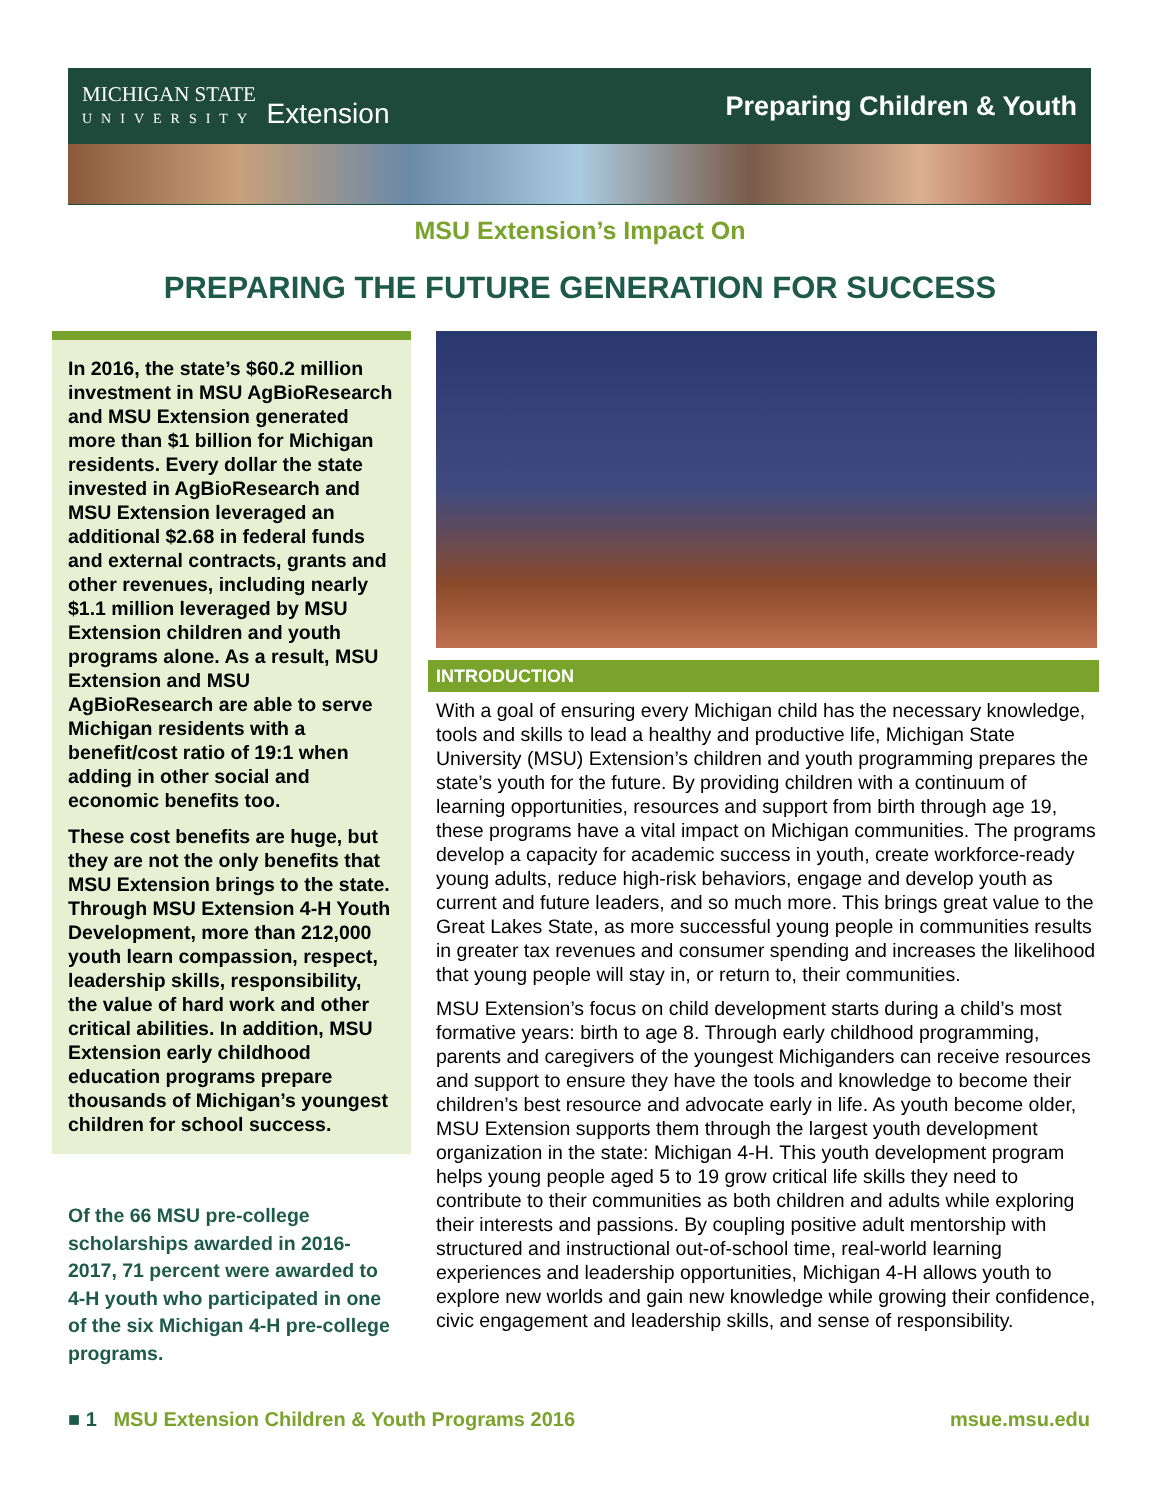MICHIGAN STATE
UNIVERSITY Extension
Preparing Children & Youth
MSU Extension’s Impact On
PREPARING THE FUTURE GENERATION FOR SUCCESS
In 2016, the state’s $60.2 million investment in MSU AgBioResearch and MSU Extension generated more than $1 billion for Michigan residents. Every dollar the state invested in AgBioResearch and MSU Extension leveraged an additional $2.68 in federal funds and external contracts, grants and other revenues, including nearly $1.1 million leveraged by MSU Extension children and youth programs alone. As a result, MSU Extension and MSU AgBioResearch are able to serve Michigan residents with a benefit/cost ratio of 19:1 when adding in other social and economic benefits too.
These cost benefits are huge, but they are not the only benefits that MSU Extension brings to the state. Through MSU Extension 4-H Youth Development, more than 212,000 youth learn compassion, respect, leadership skills, responsibility, the value of hard work and other critical abilities. In addition, MSU Extension early childhood education programs prepare thousands of Michigan’s youngest children for school success.
Of the 66 MSU pre-college scholarships awarded in 2016-2017, 71 percent were awarded to 4-H youth who participated in one of the six Michigan 4-H pre-college programs.
INTRODUCTION
With a goal of ensuring every Michigan child has the necessary knowledge, tools and skills to lead a healthy and productive life, Michigan State University (MSU) Extension’s children and youth programming prepares the state’s youth for the future. By providing children with a continuum of learning opportunities, resources and support from birth through age 19, these programs have a vital impact on Michigan communities. The programs develop a capacity for academic success in youth, create workforce-ready young adults, reduce high-risk behaviors, engage and develop youth as current and future leaders, and so much more. This brings great value to the Great Lakes State, as more successful young people in communities results in greater tax revenues and consumer spending and increases the likelihood that young people will stay in, or return to, their communities.
MSU Extension’s focus on child development starts during a child’s most formative years: birth to age 8. Through early childhood programming, parents and caregivers of the youngest Michiganders can receive resources and support to ensure they have the tools and knowledge to become their children’s best resource and advocate early in life. As youth become older, MSU Extension supports them through the largest youth development organization in the state: Michigan 4-H. This youth development program helps young people aged 5 to 19 grow critical life skills they need to contribute to their communities as both children and adults while exploring their interests and passions. By coupling positive adult mentorship with structured and instructional out-of-school time, real-world learning experiences and leadership opportunities, Michigan 4-H allows youth to explore new worlds and gain new knowledge while growing their confidence, civic engagement and leadership skills, and sense of responsibility.
■ 1 MSU Extension Children & Youth Programs 2016
msue.msu.edu